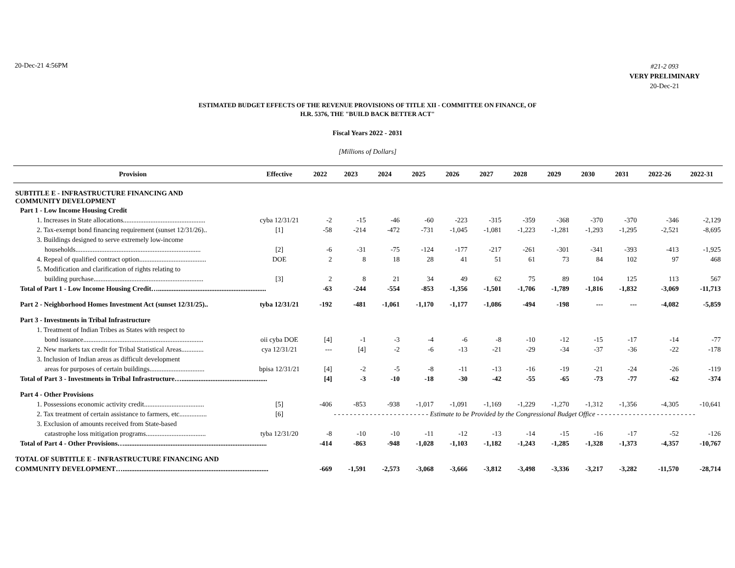20-Dec-21 4:56PM
#21-2 093
VERY PRELIMINARY
20-Dec-21
ESTIMATED BUDGET EFFECTS OF THE REVENUE PROVISIONS OF TITLE XII - COMMITTEE ON FINANCE, OF
H.R. 5376, THE "BUILD BACK BETTER ACT"
Fiscal Years 2022 - 2031
[Millions of Dollars]
| Provision | Effective | 2022 | 2023 | 2024 | 2025 | 2026 | 2027 | 2028 | 2029 | 2030 | 2031 | 2022-26 | 2022-31 |
| --- | --- | --- | --- | --- | --- | --- | --- | --- | --- | --- | --- | --- | --- |
| SUBTITLE E - INFRASTRUCTURE FINANCING AND COMMUNITY DEVELOPMENT | | | | | | | | | | | | | |
| Part 1 - Low Income Housing Credit | | | | | | | | | | | | | |
| 1. Increases in State allocations................................................ | cyba 12/31/21 | -2 | -15 | -46 | -60 | -223 | -315 | -359 | -368 | -370 | -370 | -346 | -2,129 |
| 2. Tax-exempt bond financing requirement (sunset 12/31/26).. | [1] | -58 | -214 | -472 | -731 | -1,045 | -1,081 | -1,223 | -1,281 | -1,293 | -1,295 | -2,521 | -8,695 |
| 3. Buildings designed to serve extremely low-income | | | | | | | | | | | | | |
| households......................................................................... | [2] | -6 | -31 | -75 | -124 | -177 | -217 | -261 | -301 | -341 | -393 | -413 | -1,925 |
| 4. Repeal of qualified contract option....................................... | DOE | 2 | 8 | 18 | 28 | 41 | 51 | 61 | 73 | 84 | 102 | 97 | 468 |
| 5. Modification and clarification of rights relating to | | | | | | | | | | | | | |
| building purchase................................................................ | [3] | 2 | 8 | 21 | 34 | 49 | 62 | 75 | 89 | 104 | 125 | 113 | 567 |
| Total of Part 1 - Low Income Housing Credit…............................................................... | | -63 | -244 | -554 | -853 | -1,356 | -1,501 | -1,706 | -1,789 | -1,816 | -1,832 | -3,069 | -11,713 |
| Part 2 - Neighborhood Homes Investment Act (sunset 12/31/25).. | tyba 12/31/21 | -192 | -481 | -1,061 | -1,170 | -1,177 | -1,086 | -494 | -198 | --- | --- | -4,082 | -5,859 |
| Part 3 - Investments in Tribal Infrastructure | | | | | | | | | | | | | |
| 1. Treatment of Indian Tribes as States with respect to | | | | | | | | | | | | | |
| bond issuance...................................................................... | oii cyba DOE | [4] | -1 | -3 | -4 | -6 | -8 | -10 | -12 | -15 | -17 | -14 | -77 |
| 2. New markets tax credit for Tribal Statistical Areas............. | cya 12/31/21 | --- | [4] | -2 | -6 | -13 | -21 | -29 | -34 | -37 | -36 | -22 | -178 |
| 3. Inclusion of Indian areas as difficult development | | | | | | | | | | | | | |
| areas for purposes of certain buildings................................ | bpisa 12/31/21 | [4] | -2 | -5 | -8 | -11 | -13 | -16 | -19 | -21 | -24 | -26 | -119 |
| Total of Part 3 - Investments in Tribal Infrastructure….................................................. | | [4] | -3 | -10 | -18 | -30 | -42 | -55 | -65 | -73 | -77 | -62 | -374 |
| Part 4 - Other Provisions | | | | | | | | | | | | | |
| 1. Possessions economic activity credit................................... | [5] | -406 | -853 | -938 | -1,017 | -1,091 | -1,169 | -1,229 | -1,270 | -1,312 | -1,356 | -4,305 | -10,641 |
| 2. Tax treatment of certain assistance to farmers, etc................ | [6] | - - - - - - - - - - - - - - - - - - - - - - - - Estimate to be Provided by the Congressional Budget Office - - - - - - - - - - - - - - - - - - - - - - - - - | | | | | | | | | | | |
| 3. Exclusion of amounts received from State-based | | | | | | | | | | | | | |
| catastrophe loss mitigation programs................................... | tyba 12/31/20 | -8 | -10 | -10 | -11 | -12 | -13 | -14 | -15 | -16 | -17 | -52 | -126 |
| Total of Part 4 - Other Provisions…................................................................................... | | -414 | -863 | -948 | -1,028 | -1,103 | -1,182 | -1,243 | -1,285 | -1,328 | -1,373 | -4,357 | -10,767 |
| TOTAL OF SUBTITLE E - INFRASTRUCTURE FINANCING AND | | | | | | | | | | | | | |
| COMMUNITY DEVELOPMENT…..................................................................................... | | -669 | -1,591 | -2,573 | -3,068 | -3,666 | -3,812 | -3,498 | -3,336 | -3,217 | -3,282 | -11,570 | -28,714 |